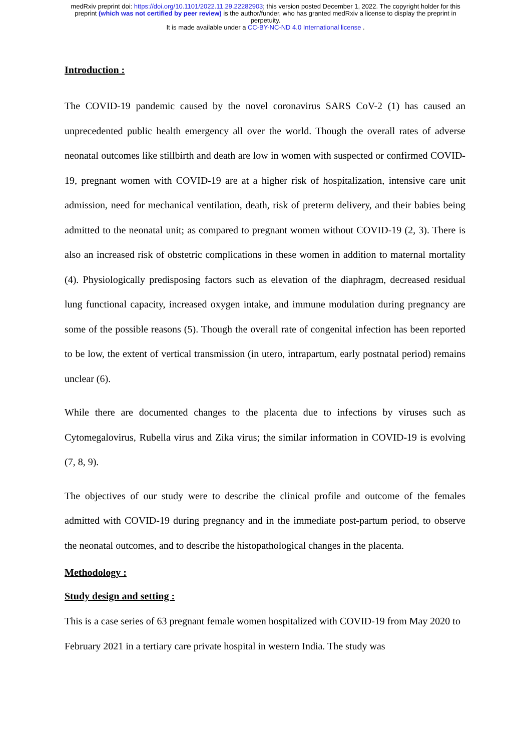medRxiv preprint doi: https://doi.org/10.1101/2022.11.29.22282903; this version posted December 1, 2022. The copyright holder for this
preprint (which was not certified by peer review) is the author/funder, who has granted medRxiv a license to display the preprint in
perpetuity.
It is made available under a CC-BY-NC-ND 4.0 International license .
Introduction :
The COVID-19 pandemic caused by the novel coronavirus SARS CoV-2 (1) has caused an unprecedented public health emergency all over the world. Though the overall rates of adverse neonatal outcomes like stillbirth and death are low in women with suspected or confirmed COVID-19, pregnant women with COVID-19 are at a higher risk of hospitalization, intensive care unit admission, need for mechanical ventilation, death, risk of preterm delivery, and their babies being admitted to the neonatal unit; as compared to pregnant women without COVID-19 (2, 3). There is also an increased risk of obstetric complications in these women in addition to maternal mortality (4). Physiologically predisposing factors such as elevation of the diaphragm, decreased residual lung functional capacity, increased oxygen intake, and immune modulation during pregnancy are some of the possible reasons (5). Though the overall rate of congenital infection has been reported to be low, the extent of vertical transmission (in utero, intrapartum, early postnatal period) remains unclear (6).
While there are documented changes to the placenta due to infections by viruses such as Cytomegalovirus, Rubella virus and Zika virus; the similar information in COVID-19 is evolving (7, 8, 9).
The objectives of our study were to describe the clinical profile and outcome of the females admitted with COVID-19 during pregnancy and in the immediate post-partum period, to observe the neonatal outcomes, and to describe the histopathological changes in the placenta.
Methodology :
Study design and setting :
This is a case series of 63 pregnant female women hospitalized with COVID-19 from May 2020 to February 2021 in a tertiary care private hospital in western India. The study was